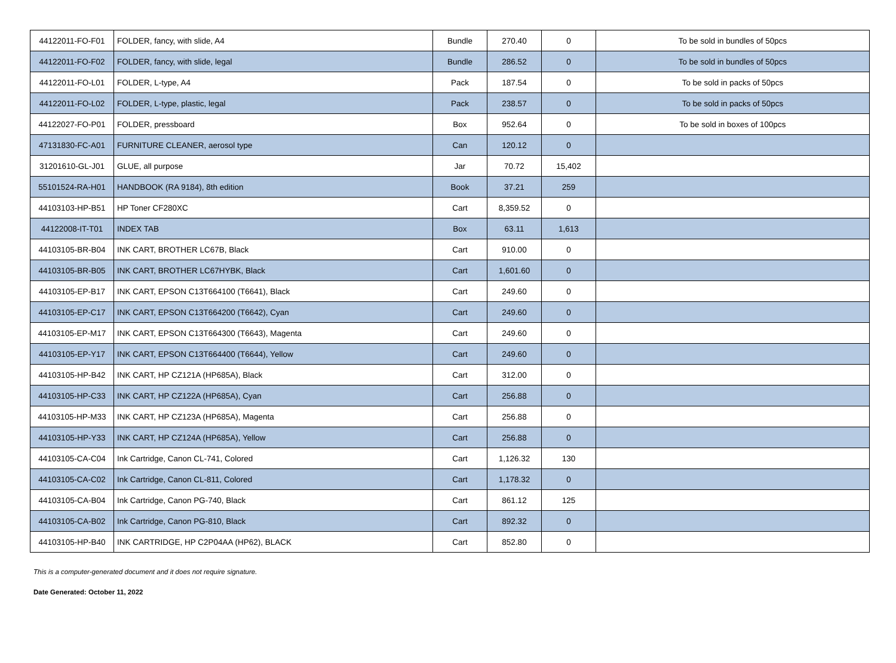| 44122011-FO-F01 | FOLDER, fancy, with slide, A4 | Bundle | 270.40 | 0 | To be sold in bundles of 50pcs |
| 44122011-FO-F02 | FOLDER, fancy, with slide, legal | Bundle | 286.52 | 0 | To be sold in bundles of 50pcs |
| 44122011-FO-L01 | FOLDER, L-type, A4 | Pack | 187.54 | 0 | To be sold in packs of 50pcs |
| 44122011-FO-L02 | FOLDER, L-type, plastic, legal | Pack | 238.57 | 0 | To be sold in packs of 50pcs |
| 44122027-FO-P01 | FOLDER, pressboard | Box | 952.64 | 0 | To be sold in boxes of 100pcs |
| 47131830-FC-A01 | FURNITURE CLEANER, aerosol type | Can | 120.12 | 0 | |
| 31201610-GL-J01 | GLUE, all purpose | Jar | 70.72 | 15,402 | |
| 55101524-RA-H01 | HANDBOOK (RA 9184), 8th edition | Book | 37.21 | 259 | |
| 44103103-HP-B51 | HP Toner CF280XC | Cart | 8,359.52 | 0 | |
| 44122008-IT-T01 | INDEX TAB | Box | 63.11 | 1,613 | |
| 44103105-BR-B04 | INK CART, BROTHER LC67B, Black | Cart | 910.00 | 0 | |
| 44103105-BR-B05 | INK CART, BROTHER LC67HYBK, Black | Cart | 1,601.60 | 0 | |
| 44103105-EP-B17 | INK CART, EPSON C13T664100 (T6641), Black | Cart | 249.60 | 0 | |
| 44103105-EP-C17 | INK CART, EPSON C13T664200 (T6642), Cyan | Cart | 249.60 | 0 | |
| 44103105-EP-M17 | INK CART, EPSON C13T664300 (T6643), Magenta | Cart | 249.60 | 0 | |
| 44103105-EP-Y17 | INK CART, EPSON C13T664400 (T6644), Yellow | Cart | 249.60 | 0 | |
| 44103105-HP-B42 | INK CART, HP CZ121A (HP685A), Black | Cart | 312.00 | 0 | |
| 44103105-HP-C33 | INK CART, HP CZ122A (HP685A), Cyan | Cart | 256.88 | 0 | |
| 44103105-HP-M33 | INK CART, HP CZ123A (HP685A), Magenta | Cart | 256.88 | 0 | |
| 44103105-HP-Y33 | INK CART, HP CZ124A (HP685A), Yellow | Cart | 256.88 | 0 | |
| 44103105-CA-C04 | Ink Cartridge, Canon CL-741, Colored | Cart | 1,126.32 | 130 | |
| 44103105-CA-C02 | Ink Cartridge, Canon CL-811, Colored | Cart | 1,178.32 | 0 | |
| 44103105-CA-B04 | Ink Cartridge, Canon PG-740, Black | Cart | 861.12 | 125 | |
| 44103105-CA-B02 | Ink Cartridge, Canon PG-810, Black | Cart | 892.32 | 0 | |
| 44103105-HP-B40 | INK CARTRIDGE, HP C2P04AA (HP62), BLACK | Cart | 852.80 | 0 | |
This is a computer-generated document and it does not require signature.
Date Generated: October 11, 2022